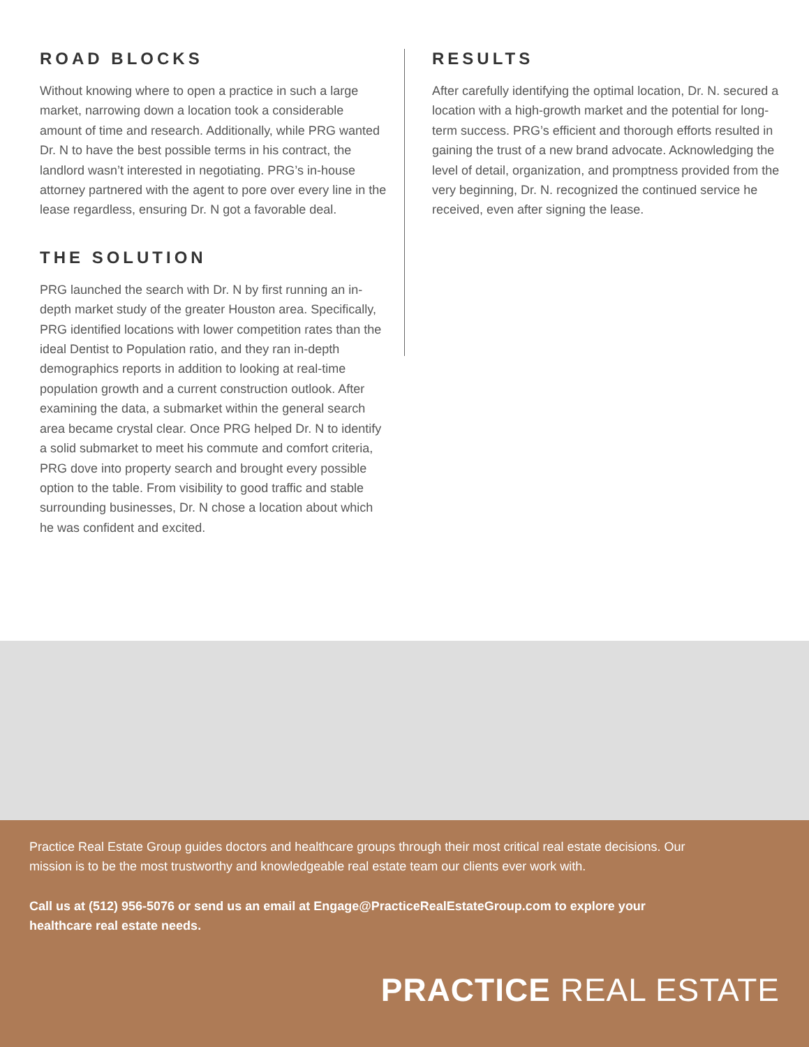ROAD BLOCKS
Without knowing where to open a practice in such a large market, narrowing down a location took a considerable amount of time and research. Additionally, while PRG wanted Dr. N to have the best possible terms in his contract, the landlord wasn’t interested in negotiating. PRG’s in-house attorney partnered with the agent to pore over every line in the lease regardless, ensuring Dr. N got a favorable deal.
THE SOLUTION
PRG launched the search with Dr. N by first running an in-depth market study of the greater Houston area. Specifically, PRG identified locations with lower competition rates than the ideal Dentist to Population ratio, and they ran in-depth demographics reports in addition to looking at real-time population growth and a current construction outlook. After examining the data, a submarket within the general search area became crystal clear. Once PRG helped Dr. N to identify a solid submarket to meet his commute and comfort criteria, PRG dove into property search and brought every possible option to the table. From visibility to good traffic and stable surrounding businesses, Dr. N chose a location about which he was confident and excited.
RESULTS
After carefully identifying the optimal location, Dr. N. secured a location with a high-growth market and the potential for long-term success. PRG’s efficient and thorough efforts resulted in gaining the trust of a new brand advocate. Acknowledging the level of detail, organization, and promptness provided from the very beginning, Dr. N. recognized the continued service he received, even after signing the lease.
Practice Real Estate Group guides doctors and healthcare groups through their most critical real estate decisions. Our mission is to be the most trustworthy and knowledgeable real estate team our clients ever work with.
Call us at (512) 956-5076 or send us an email at Engage@PracticeRealEstateGroup.com to explore your healthcare real estate needs.
PRACTICE REAL ESTATE